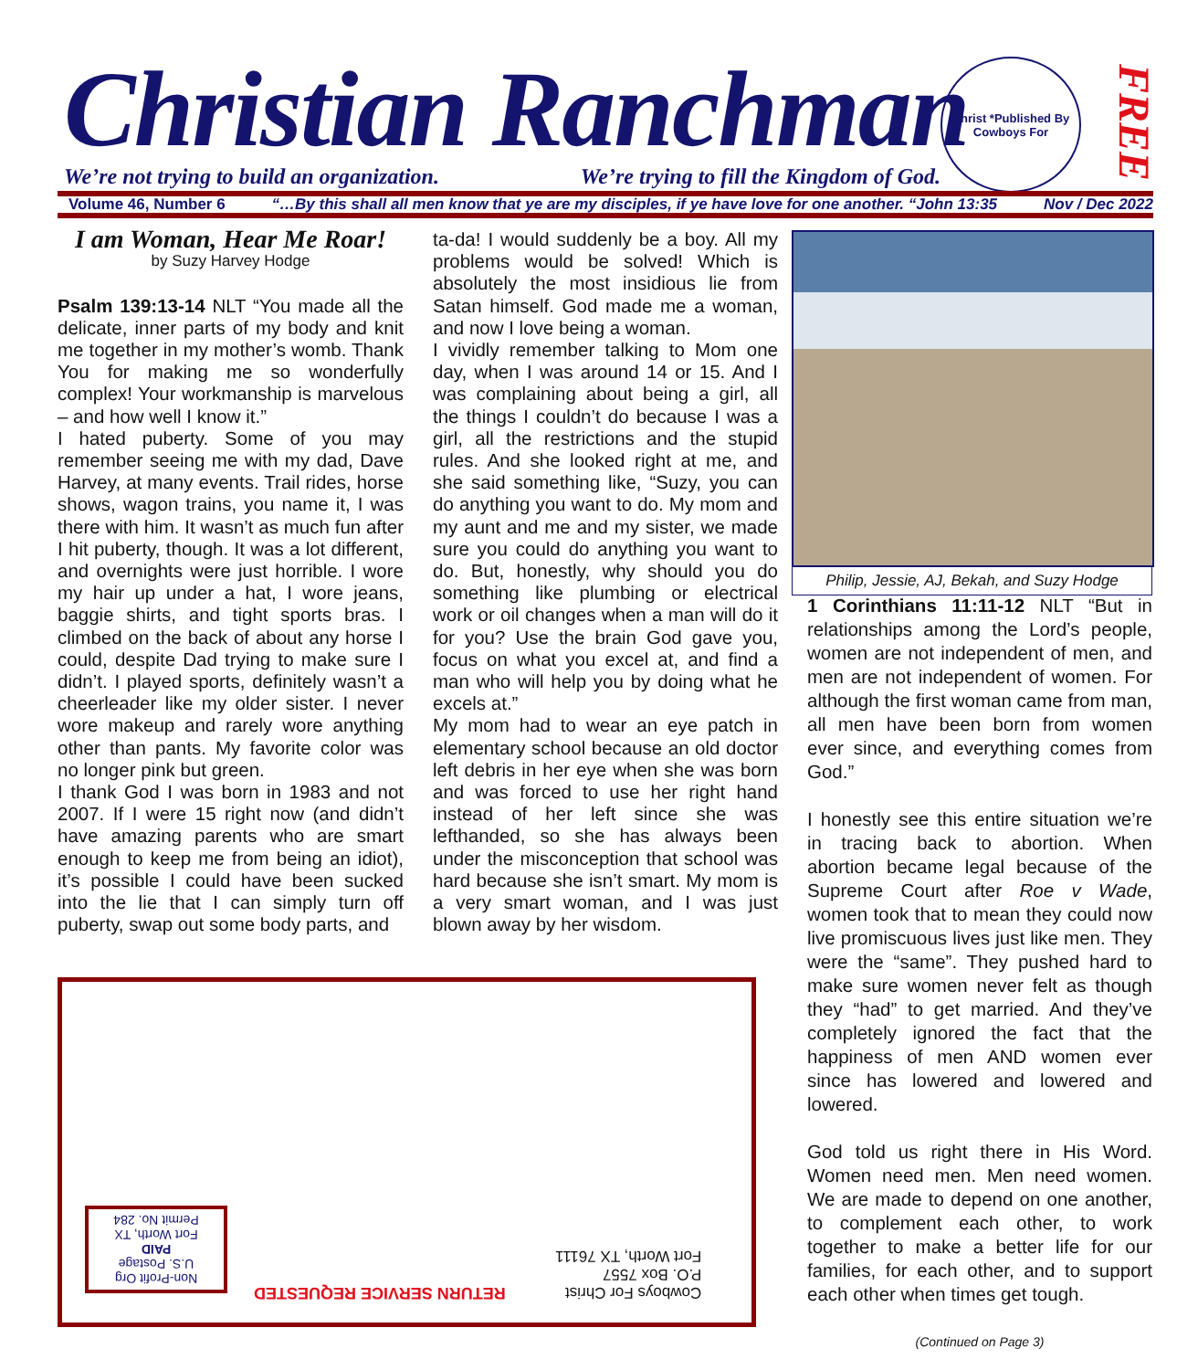Christian Ranchman
We’re not trying to build an organization. We’re trying to fill the Kingdom of God.
Christ *Published By Cowboys For
FREE
Volume 46, Number 6 “…By this shall all men know that ye are my disciples, if ye have love for one another. “John 13:35 Nov / Dec 2022
I am Woman, Hear Me Roar!
by Suzy Harvey Hodge
Psalm 139:13-14 NLT “You made all the delicate, inner parts of my body and knit me together in my mother’s womb. Thank You for making me so wonderfully complex! Your workmanship is marvelous – and how well I know it.”
I hated puberty. Some of you may remember seeing me with my dad, Dave Harvey, at many events. Trail rides, horse shows, wagon trains, you name it, I was there with him. It wasn’t as much fun after I hit puberty, though. It was a lot different, and overnights were just horrible. I wore my hair up under a hat, I wore jeans, baggie shirts, and tight sports bras. I climbed on the back of about any horse I could, despite Dad trying to make sure I didn’t. I played sports, definitely wasn’t a cheerleader like my older sister. I never wore makeup and rarely wore anything other than pants. My favorite color was no longer pink but green.
I thank God I was born in 1983 and not 2007. If I were 15 right now (and didn’t have amazing parents who are smart enough to keep me from being an idiot), it’s possible I could have been sucked into the lie that I can simply turn off puberty, swap out some body parts, and
ta-da! I would suddenly be a boy. All my problems would be solved! Which is absolutely the most insidious lie from Satan himself. God made me a woman, and now I love being a woman.
I vividly remember talking to Mom one day, when I was around 14 or 15. And I was complaining about being a girl, all the things I couldn’t do because I was a girl, all the restrictions and the stupid rules. And she looked right at me, and she said something like, “Suzy, you can do anything you want to do. My mom and my aunt and me and my sister, we made sure you could do anything you want to do. But, honestly, why should you do something like plumbing or electrical work or oil changes when a man will do it for you? Use the brain God gave you, focus on what you excel at, and find a man who will help you by doing what he excels at.”
My mom had to wear an eye patch in elementary school because an old doctor left debris in her eye when she was born and was forced to use her right hand instead of her left since she was lefthanded, so she has always been under the misconception that school was hard because she isn’t smart. My mom is a very smart woman, and I was just blown away by her wisdom.
Philip, Jessie, AJ, Bekah, and Suzy Hodge
1 Corinthians 11:11-12 NLT “But in relationships among the Lord’s people, women are not independent of men, and men are not independent of women. For although the first woman came from man, all men have been born from women ever since, and everything comes from God.”
I honestly see this entire situation we’re in tracing back to abortion. When abortion became legal because of the Supreme Court after Roe v Wade, women took that to mean they could now live promiscuous lives just like men. They were the “same”. They pushed hard to make sure women never felt as though they “had” to get married. And they’ve completely ignored the fact that the happiness of men AND women ever since has lowered and lowered and lowered.
God told us right there in His Word. Women need men. Men need women. We are made to depend on one another, to complement each other, to work together to make a better life for our families, for each other, and to support each other when times get tough.
(Continued on Page 3)
Non-Profit Org
U.S. Postage
PAID
Fort Worth, TX
Permit No. 284
RETURN SERVICE REQUESTED
Cowboys For Christ
P.O. Box 7557
Fort Worth, TX 76111